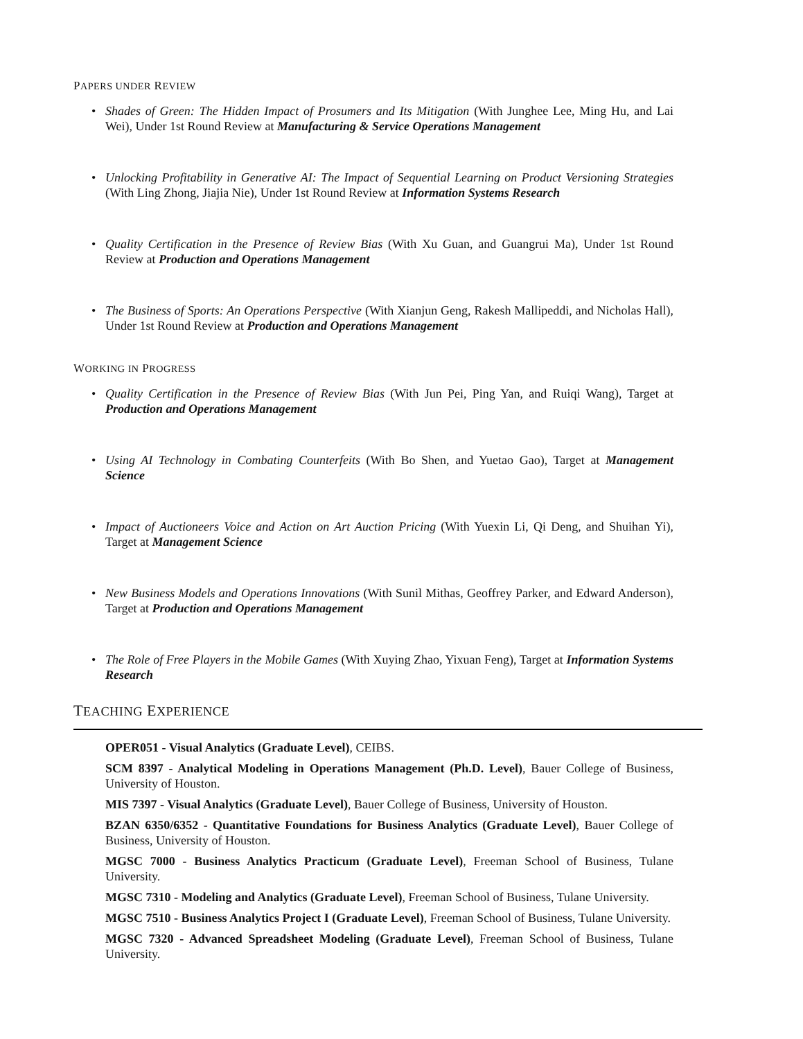PAPERS UNDER REVIEW
• Shades of Green: The Hidden Impact of Prosumers and Its Mitigation (With Junghee Lee, Ming Hu, and Lai Wei), Under 1st Round Review at Manufacturing & Service Operations Management
• Unlocking Profitability in Generative AI: The Impact of Sequential Learning on Product Versioning Strategies (With Ling Zhong, Jiajia Nie), Under 1st Round Review at Information Systems Research
• Quality Certification in the Presence of Review Bias (With Xu Guan, and Guangrui Ma), Under 1st Round Review at Production and Operations Management
• The Business of Sports: An Operations Perspective (With Xianjun Geng, Rakesh Mallipeddi, and Nicholas Hall), Under 1st Round Review at Production and Operations Management
WORKING IN PROGRESS
• Quality Certification in the Presence of Review Bias (With Jun Pei, Ping Yan, and Ruiqi Wang), Target at Production and Operations Management
• Using AI Technology in Combating Counterfeits (With Bo Shen, and Yuetao Gao), Target at Management Science
• Impact of Auctioneers Voice and Action on Art Auction Pricing (With Yuexin Li, Qi Deng, and Shuihan Yi), Target at Management Science
• New Business Models and Operations Innovations (With Sunil Mithas, Geoffrey Parker, and Edward Anderson), Target at Production and Operations Management
• The Role of Free Players in the Mobile Games (With Xuying Zhao, Yixuan Feng), Target at Information Systems Research
TEACHING EXPERIENCE
OPER051 - Visual Analytics (Graduate Level), CEIBS.
SCM 8397 - Analytical Modeling in Operations Management (Ph.D. Level), Bauer College of Business, University of Houston.
MIS 7397 - Visual Analytics (Graduate Level), Bauer College of Business, University of Houston.
BZAN 6350/6352 - Quantitative Foundations for Business Analytics (Graduate Level), Bauer College of Business, University of Houston.
MGSC 7000 - Business Analytics Practicum (Graduate Level), Freeman School of Business, Tulane University.
MGSC 7310 - Modeling and Analytics (Graduate Level), Freeman School of Business, Tulane University.
MGSC 7510 - Business Analytics Project I (Graduate Level), Freeman School of Business, Tulane University.
MGSC 7320 - Advanced Spreadsheet Modeling (Graduate Level), Freeman School of Business, Tulane University.